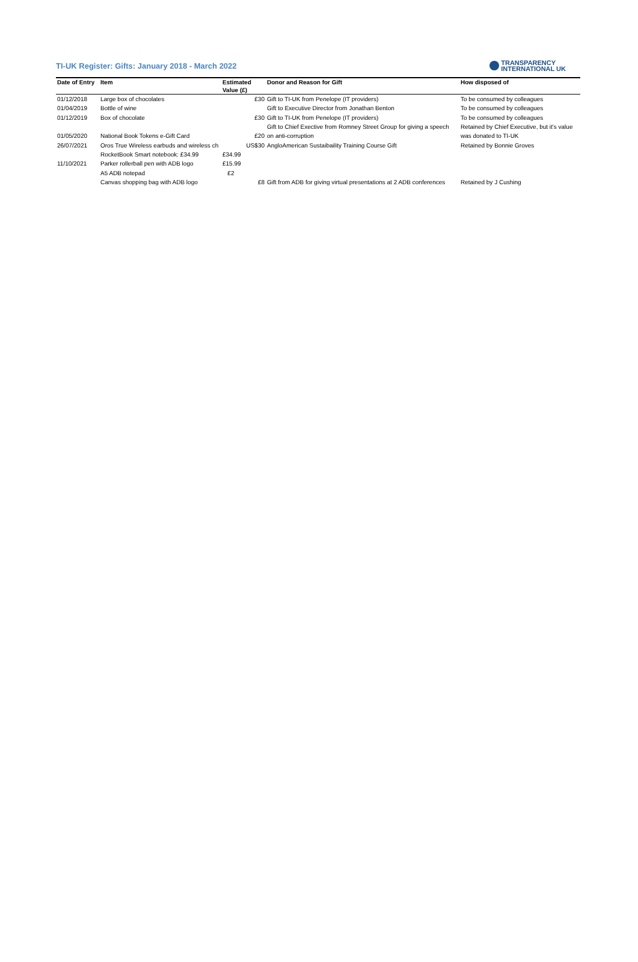TI-UK Register: Gifts: January 2018 - March 2022
TRANSPARENCY
INTERNATIONAL UK
| Date of Entry | Item | Estimated | Donor and Reason for Gift | How disposed of |
| --- | --- | --- | --- | --- |
| | | Value (£) | | |
| 01/12/2018 | Large box of chocolates | £30 | Gift to TI-UK from Penelope (IT providers) | To be consumed by colleagues |
| 01/04/2019 | Bottle of wine | | Gift to Executive Director from Jonathan Benton | To be consumed by colleagues |
| 01/12/2019 | Box of chocolate | £30 | Gift to TI-UK from Penelope (IT providers) | To be consumed by colleagues |
| | | | Gift to Chief Exective from Romney Street Group for giving a speech | Retained by Chief Executive, but it's value |
| 01/05/2020 | National Book Tokens e-Gift Card | £20 | on anti-corruption | was donated to TI-UK |
| 26/07/2021 | Oros True Wireless earbuds and wireless ch | US$30 | AngloAmerican Sustaibaility Training Course Gift | Retained by Bonnie Groves |
| | RocketBook Smart notebook: £34.99 | £34.99 | | |
| 11/10/2021 | Parker rollerball pen with ADB logo | £15.99 | | |
| | A5 ADB notepad | £2 | | |
| | Canvas shopping bag with ADB logo | £8 | Gift from ADB for giving virtual presentations at 2 ADB conferences | Retained by J Cushing |